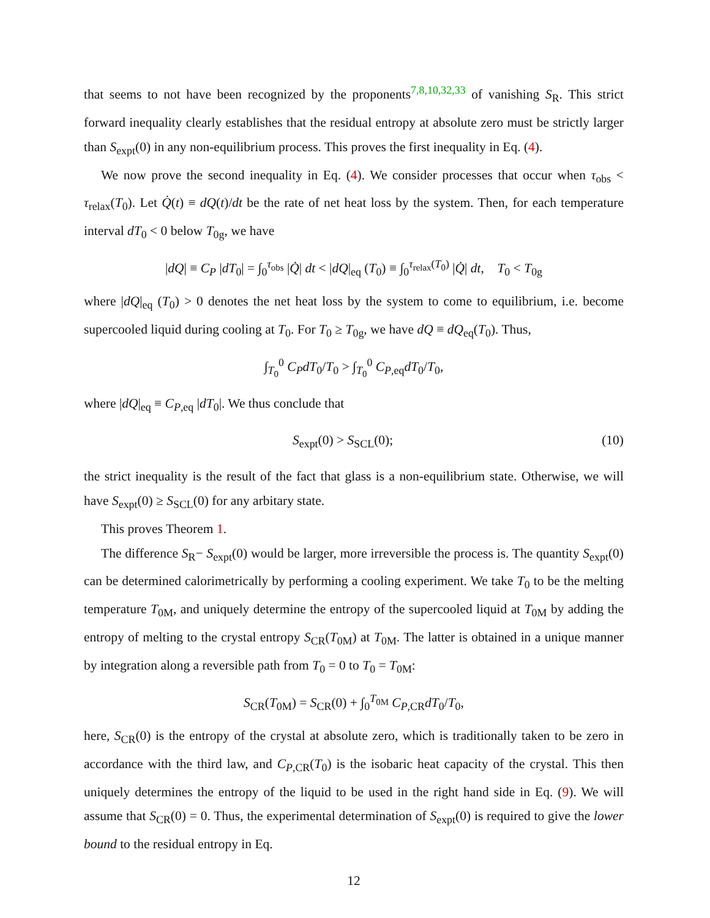that seems to not have been recognized by the proponents<sup>7,8,10,32,33</sup> of vanishing S<sub>R</sub>. This strict forward inequality clearly establishes that the residual entropy at absolute zero must be strictly larger than S<sub>expt</sub>(0) in any non-equilibrium process. This proves the first inequality in Eq. (4).
We now prove the second inequality in Eq. (4). We consider processes that occur when τ<sub>obs</sub> < τ<sub>relax</sub>(T<sub>0</sub>). Let Q̇(t) ≡ dQ(t)/dt be the rate of net heat loss by the system. Then, for each temperature interval dT<sub>0</sub> < 0 below T<sub>0g</sub>, we have
|dQ| ≡ C<sub>P</sub> |dT<sub>0</sub>| = ∫<sub>0</sub><sup>τ<sub>obs</sub></sup> |Q̇| dt < |dQ|<sub>eq</sub> (T<sub>0</sub>) ≡ ∫<sub>0</sub><sup>τ<sub>relax</sub>(T<sub>0</sub>)</sup> |Q̇| dt, T<sub>0</sub> < T<sub>0g</sub>
where |dQ|<sub>eq</sub> (T<sub>0</sub>) > 0 denotes the net heat loss by the system to come to equilibrium, i.e. become supercooled liquid during cooling at T<sub>0</sub>. For T<sub>0</sub> ≥ T<sub>0g</sub>, we have dQ ≡ dQ<sub>eq</sub>(T<sub>0</sub>). Thus,
∫<sub>T<sub>0</sub></sub><sup>0</sup> C<sub>P</sub>dT<sub>0</sub>/T<sub>0</sub> > ∫<sub>T<sub>0</sub></sub><sup>0</sup> C<sub>P,eq</sub>dT<sub>0</sub>/T<sub>0</sub>,
where |dQ|<sub>eq</sub> ≡ C<sub>P,eq</sub> |dT<sub>0</sub>|. We thus conclude that
S<sub>expt</sub>(0) > S<sub>SCL</sub>(0); (10)
the strict inequality is the result of the fact that glass is a non-equilibrium state. Otherwise, we will have S<sub>expt</sub>(0) ≥ S<sub>SCL</sub>(0) for any arbitary state.
This proves Theorem 1.
The difference S<sub>R</sub>− S<sub>expt</sub>(0) would be larger, more irreversible the process is. The quantity S<sub>expt</sub>(0) can be determined calorimetrically by performing a cooling experiment. We take T<sub>0</sub> to be the melting temperature T<sub>0M</sub>, and uniquely determine the entropy of the supercooled liquid at T<sub>0M</sub> by adding the entropy of melting to the crystal entropy S<sub>CR</sub>(T<sub>0M</sub>) at T<sub>0M</sub>. The latter is obtained in a unique manner by integration along a reversible path from T<sub>0</sub> = 0 to T<sub>0</sub> = T<sub>0M</sub>:
S<sub>CR</sub>(T<sub>0M</sub>) = S<sub>CR</sub>(0) + ∫<sub>0</sub><sup>T<sub>0M</sub></sup> C<sub>P,CR</sub>dT<sub>0</sub>/T<sub>0</sub>,
here, S<sub>CR</sub>(0) is the entropy of the crystal at absolute zero, which is traditionally taken to be zero in accordance with the third law, and C<sub>P,CR</sub>(T<sub>0</sub>) is the isobaric heat capacity of the crystal. This then uniquely determines the entropy of the liquid to be used in the right hand side in Eq. (9). We will assume that S<sub>CR</sub>(0) = 0. Thus, the experimental determination of S<sub>expt</sub>(0) is required to give the lower bound to the residual entropy in Eq.
12